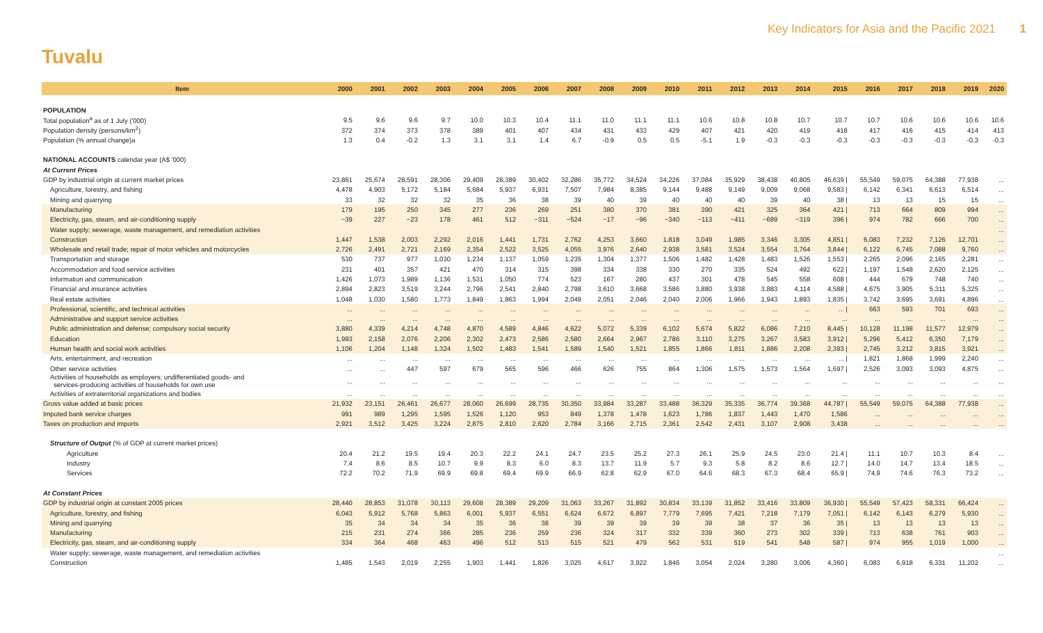Key Indicators for Asia and the Pacific 2021 1
Tuvalu
| Item | 2000 | 2001 | 2002 | 2003 | 2004 | 2005 | 2006 | 2007 | 2008 | 2009 | 2010 | 2011 | 2012 | 2013 | 2014 | 2015 | 2016 | 2017 | 2018 | 2019 | 2020 |
| --- | --- | --- | --- | --- | --- | --- | --- | --- | --- | --- | --- | --- | --- | --- | --- | --- | --- | --- | --- | --- | --- |
| POPULATION | | | | | | | | | | | | | | | | | | | | | |
| Total population<sup>a</sup> as of 1 July ('000) | 9.5 | 9.6 | 9.6 | 9.7 | 10.0 | 10.3 | 10.4 | 11.1 | 11.0 | 11.1 | 11.1 | 10.6 | 10.8 | 10.8 | 10.7 | 10.7 | 10.7 | 10.6 | 10.6 | 10.6 | 10.6 |
| Population density (persons/km<sup>2</sup>) | 372 | 374 | 373 | 378 | 389 | 401 | 407 | 434 | 431 | 433 | 429 | 407 | 421 | 420 | 419 | 418 | 417 | 416 | 415 | 414 | 413 |
| Population (% annual change)a | 1.3 | 0.4 | -0.2 | 1.3 | 3.1 | 3.1 | 1.4 | 6.7 | -0.9 | 0.5 | 0.5 | -5.1 | 1.9 | -0.3 | -0.3 | -0.3 | -0.3 | -0.3 | -0.3 | -0.3 | -0.3 |
| NATIONAL ACCOUNTS calendar year (A$ '000) | | | | | | | | | | | | | | | | | | | | | |
| At Current Prices | | | | | | | | | | | | | | | | | | | | | |
| GDP by industrial origin at current market prices | 23,861 | 25,674 | 28,591 | 28,306 | 29,409 | 28,389 | 30,402 | 32,286 | 35,772 | 34,524 | 34,226 | 37,084 | 35,929 | 38,438 | 40,805 | 46,639 / | 55,549 | 59,075 | 64,388 | 77,938 | ... |
| Agriculture, forestry, and fishing | 4,478 | 4,903 | 5,172 | 5,184 | 5,684 | 5,937 | 6,931 | 7,507 | 7,984 | 8,385 | 9,144 | 9,488 | 9,149 | 9,009 | 9,068 | 9,583 / | 6,142 | 6,341 | 6,613 | 6,514 | ... |
| Mining and quarrying | 33 | 32 | 32 | 32 | 35 | 36 | 38 | 39 | 40 | 39 | 40 | 40 | 40 | 39 | 40 | 38 / | 13 | 13 | 15 | 15 | ... |
| Manufacturing | 179 | 195 | 250 | 345 | 277 | 236 | 269 | 251 | 380 | 370 | 381 | 390 | 421 | 325 | 364 | 421 / | 713 | 664 | 809 | 994 | ... |
| Electricity, gas, steam, and air-conditioning supply | −39 | 227 | −23 | 178 | 461 | 512 | −311 | −524 | −17 | −96 | −340 | −113 | −411 | −689 | −319 | 396 / | 974 | 782 | 666 | 700 | ... |
| Water supply; sewerage, waste management, and remediation activities | | | | | | | | | | | | | | | | | | | | | ... |
| Construction | 1,447 | 1,538 | 2,003 | 2,292 | 2,016 | 1,441 | 1,731 | 2,762 | 4,253 | 3,660 | 1,818 | 3,049 | 1,985 | 3,346 | 3,305 | 4,851 / | 6,083 | 7,232 | 7,126 | 12,701 | ... |
| Wholesale and retail trade; repair of motor vehicles and motorcycles | 2,726 | 2,491 | 2,721 | 2,169 | 2,354 | 2,522 | 3,525 | 4,055 | 3,976 | 2,640 | 2,938 | 3,581 | 3,524 | 3,554 | 3,764 | 3,844 / | 6,122 | 6,745 | 7,088 | 9,760 | ... |
| Transportation and storage | 530 | 737 | 977 | 1,030 | 1,234 | 1,137 | 1,059 | 1,235 | 1,304 | 1,377 | 1,506 | 1,482 | 1,428 | 1,483 | 1,526 | 1,553 / | 2,265 | 2,096 | 2,165 | 2,281 | ... |
| Accommodation and food service activities | 231 | 401 | 357 | 421 | 470 | 314 | 315 | 398 | 334 | 338 | 330 | 270 | 335 | 524 | 492 | 622 / | 1,197 | 1,548 | 2,620 | 2,125 | ... |
| Information and communication | 1,426 | 1,073 | 1,989 | 1,136 | 1,531 | 1,050 | 774 | 523 | 167 | 280 | 437 | 301 | 478 | 545 | 558 | 608 / | 444 | 679 | 748 | 740 | ... |
| Financial and insurance activities | 2,894 | 2,823 | 3,519 | 3,244 | 2,796 | 2,541 | 2,840 | 2,798 | 3,610 | 3,668 | 3,586 | 3,880 | 3,938 | 3,883 | 4,114 | 4,588 / | 4,675 | 3,905 | 5,311 | 5,325 | ... |
| Real estate activities | 1,048 | 1,030 | 1,580 | 1,773 | 1,849 | 1,863 | 1,994 | 2,049 | 2,051 | 2,046 | 2,040 | 2,006 | 1,966 | 1,943 | 1,893 | 1,835 / | 3,742 | 3,695 | 3,691 | 4,896 | ... |
| Professional, scientific, and technical activities | ... | ... | ... | ... | ... | ... | ... | ... | ... | ... | ... | ... | ... | ... | ... | ... / | 663 | 593 | 701 | 693 | ... |
| Administrative and support service activities | ... | ... | ... | ... | ... | ... | ... | ... | ... | ... | ... | ... | ... | ... | ... | ... | ... | ... | ... | ... | ... |
| Public administration and defense; compulsory social security | 3,880 | 4,339 | 4,214 | 4,748 | 4,870 | 4,589 | 4,846 | 4,622 | 5,072 | 5,339 | 6,102 | 5,674 | 5,822 | 6,086 | 7,210 | 8,445 / | 10,128 | 11,198 | 11,577 | 12,979 | ... |
| Education | 1,993 | 2,158 | 2,076 | 2,206 | 2,302 | 2,473 | 2,586 | 2,580 | 2,664 | 2,967 | 2,786 | 3,110 | 3,275 | 3,267 | 3,583 | 3,912 / | 5,296 | 5,412 | 6,350 | 7,179 | ... |
| Human health and social work activities | 1,106 | 1,204 | 1,148 | 1,324 | 1,502 | 1,483 | 1,541 | 1,589 | 1,540 | 1,521 | 1,855 | 1,866 | 1,811 | 1,886 | 2,208 | 2,393 / | 2,745 | 3,212 | 3,815 | 3,921 | ... |
| Arts, entertainment, and recreation | ... | ... | ... | ... | ... | ... | ... | ... | ... | ... | ... | ... | ... | ... | ... | ... / | 1,821 | 1,868 | 1,999 | 2,240 | ... |
| Other service activities | ... | ... | 447 | 597 | 679 | 565 | 596 | 466 | 626 | 755 | 864 | 1,306 | 1,575 | 1,573 | 1,564 | 1,697 / | 2,526 | 3,093 | 3,093 | 4,875 | ... |
| Activities of households as employers; undifferentiated goods- and services-producing activities of households for own use | ... | ... | ... | ... | ... | ... | ... | ... | ... | ... | ... | ... | ... | ... | ... | ... | ... | ... | ... | ... | ... |
| Activities of extraterritorial organizations and bodies | ... | ... | ... | ... | ... | ... | ... | ... | ... | ... | ... | ... | ... | ... | ... | ... | ... | ... | ... | ... | ... |
| Gross value added at basic prices | 21,932 | 23,151 | 26,461 | 26,677 | 28,060 | 26,699 | 28,735 | 30,350 | 33,984 | 33,287 | 33,488 | 36,329 | 35,335 | 36,774 | 39,368 | 44,787 / | 55,549 | 59,075 | 64,388 | 77,938 | ... |
| Imputed bank service charges | 991 | 989 | 1,295 | 1,595 | 1,526 | 1,120 | 953 | 849 | 1,378 | 1,478 | 1,623 | 1,786 | 1,837 | 1,443 | 1,470 | 1,586 | ... | ... | ... | ... | ... |
| Taxes on production and imports | 2,921 | 3,512 | 3,425 | 3,224 | 2,875 | 2,810 | 2,620 | 2,784 | 3,166 | 2,715 | 2,361 | 2,542 | 2,431 | 3,107 | 2,908 | 3,438 | ... | ... | ... | ... | ... |
| Structure of Output (% of GDP at current market prices) | | | | | | | | | | | | | | | | | | | | | |
| Agriculture | 20.4 | 21.2 | 19.5 | 19.4 | 20.3 | 22.2 | 24.1 | 24.7 | 23.5 | 25.2 | 27.3 | 26.1 | 25.9 | 24.5 | 23.0 | 21.4 / | 11.1 | 10.7 | 10.3 | 8.4 | ... |
| Industry | 7.4 | 8.6 | 8.5 | 10.7 | 9.9 | 8.3 | 6.0 | 8.3 | 13.7 | 11.9 | 5.7 | 9.3 | 5.8 | 8.2 | 8.6 | 12.7 / | 14.0 | 14.7 | 13.4 | 18.5 | ... |
| Services | 72.2 | 70.2 | 71.9 | 69.9 | 69.8 | 69.4 | 69.9 | 66.9 | 62.8 | 62.9 | 67.0 | 64.6 | 68.3 | 67.3 | 68.4 | 65.9 / | 74.9 | 74.6 | 76.3 | 73.2 | ... |
| At Constant Prices | | | | | | | | | | | | | | | | | | | | | |
| GDP by industrial origin at constant 2005 prices | 28,440 | 28,853 | 31,078 | 30,113 | 29,608 | 28,389 | 29,209 | 31,063 | 33,267 | 31,892 | 30,834 | 33,139 | 31,852 | 33,416 | 33,809 | 36,930 / | 55,549 | 57,423 | 58,331 | 66,424 | ... |
| Agriculture, forestry, and fishing | 6,043 | 5,912 | 5,768 | 5,863 | 6,001 | 5,937 | 6,551 | 6,624 | 6,672 | 6,897 | 7,779 | 7,695 | 7,421 | 7,218 | 7,179 | 7,051 / | 6,142 | 6,143 | 6,279 | 5,930 | ... |
| Mining and quarrying | 35 | 34 | 34 | 34 | 35 | 36 | 38 | 39 | 39 | 39 | 39 | 39 | 38 | 37 | 36 | 35 / | 13 | 13 | 13 | 13 | ... |
| Manufacturing | 215 | 231 | 274 | 366 | 285 | 236 | 259 | 236 | 324 | 317 | 332 | 339 | 360 | 273 | 302 | 339 / | 713 | 638 | 761 | 903 | ... |
| Electricity, gas, steam, and air-conditioning supply | 334 | 364 | 468 | 463 | 496 | 512 | 513 | 515 | 521 | 479 | 562 | 531 | 519 | 541 | 548 | 587 / | 974 | 955 | 1,019 | 1,000 | ... |
| Water supply; sewerage, waste management, and remediation activities | | | | | | | | | | | | | | | | | | | | | ... |
| Construction | 1,485 | 1,543 | 2,019 | 2,255 | 1,903 | 1,441 | 1,826 | 3,025 | 4,617 | 3,922 | 1,846 | 3,054 | 2,024 | 3,280 | 3,006 | 4,360 / | 6,083 | 6,918 | 6,331 | 11,202 | ... |